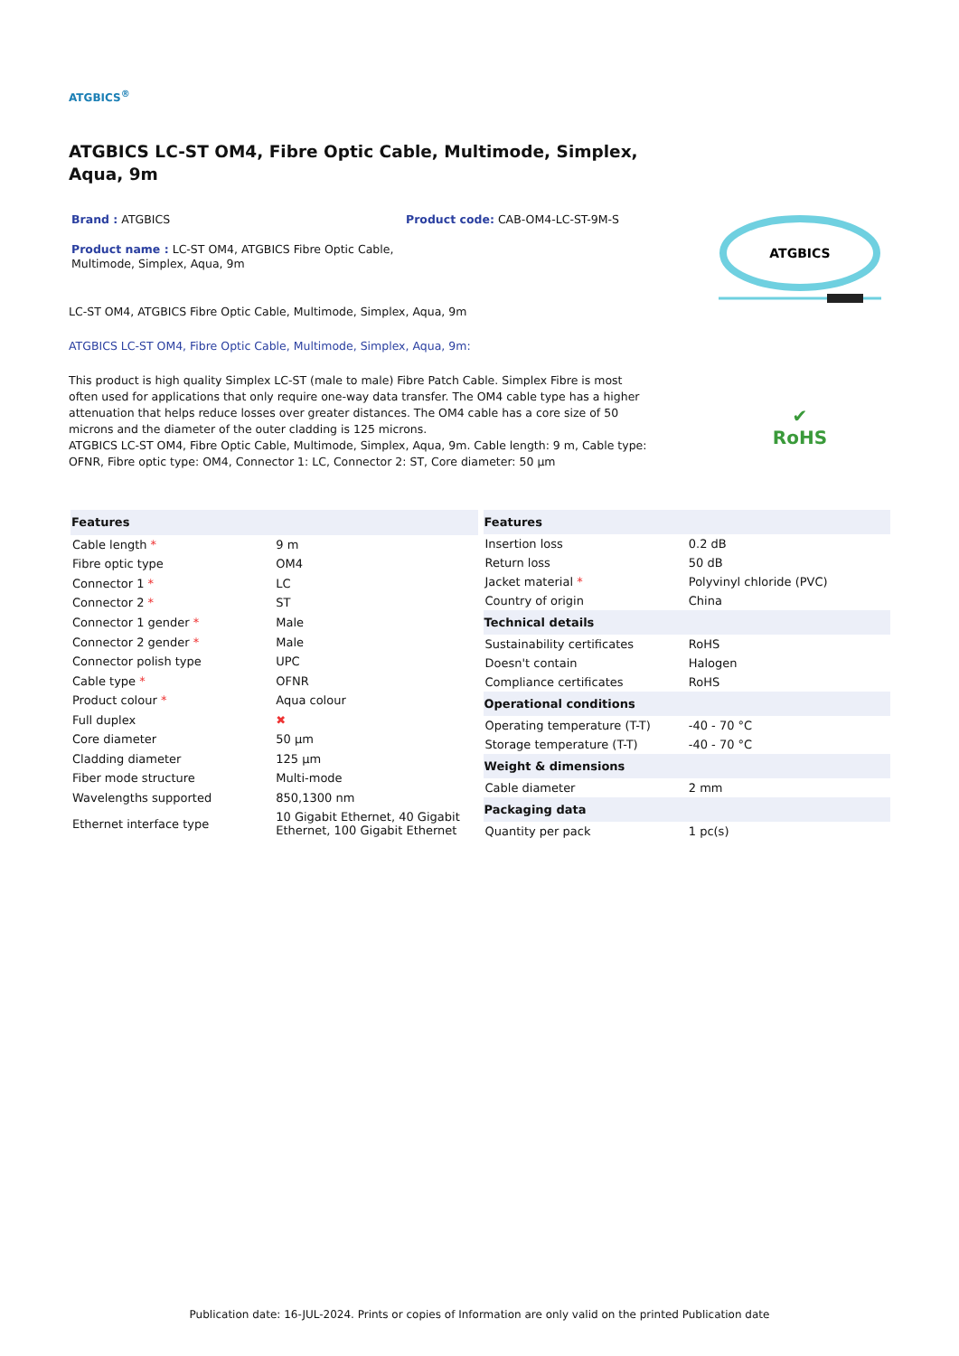ATGBICS<sup>®</sup>
ATGBICS LC-ST OM4, Fibre Optic Cable, Multimode, Simplex, Aqua, 9m
Brand : ATGBICS Product code: CAB-OM4-LC-ST-9M-S
Product name : LC-ST OM4, ATGBICS Fibre Optic Cable, Multimode, Simplex, Aqua, 9m
LC-ST OM4, ATGBICS Fibre Optic Cable, Multimode, Simplex, Aqua, 9m
ATGBICS LC-ST OM4, Fibre Optic Cable, Multimode, Simplex, Aqua, 9m:
This product is high quality Simplex LC-ST (male to male) Fibre Patch Cable. Simplex Fibre is most often used for applications that only require one-way data transfer. The OM4 cable type has a higher attenuation that helps reduce losses over greater distances. The OM4 cable has a core size of 50 microns and the diameter of the outer cladding is 125 microns.
ATGBICS LC-ST OM4, Fibre Optic Cable, Multimode, Simplex, Aqua, 9m. Cable length: 9 m, Cable type: OFNR, Fibre optic type: OM4, Connector 1: LC, Connector 2: ST, Core diameter: 50 µm
ATGBICS
✔
RoHS
| Features | |
| --- | --- |
| Cable length * | 9 m |
| Fibre optic type | OM4 |
| Connector 1 * | LC |
| Connector 2 * | ST |
| Connector 1 gender * | Male |
| Connector 2 gender * | Male |
| Connector polish type | UPC |
| Cable type * | OFNR |
| Product colour * | Aqua colour |
| Full duplex | ✖ |
| Core diameter | 50 µm |
| Cladding diameter | 125 µm |
| Fiber mode structure | Multi-mode |
| Wavelengths supported | 850,1300 nm |
| Ethernet interface type | 10 Gigabit Ethernet, 40 Gigabit Ethernet, 100 Gigabit Ethernet |
| Features | |
| --- | --- |
| Insertion loss | 0.2 dB |
| Return loss | 50 dB |
| Jacket material * | Polyvinyl chloride (PVC) |
| Country of origin | China |
| Technical details | |
| Sustainability certificates | RoHS |
| Doesn't contain | Halogen |
| Compliance certificates | RoHS |
| Operational conditions | |
| Operating temperature (T-T) | -40 - 70 °C |
| Storage temperature (T-T) | -40 - 70 °C |
| Weight & dimensions | |
| Cable diameter | 2 mm |
| Packaging data | |
| Quantity per pack | 1 pc(s) |
Publication date: 16-JUL-2024. Prints or copies of Information are only valid on the printed Publication date